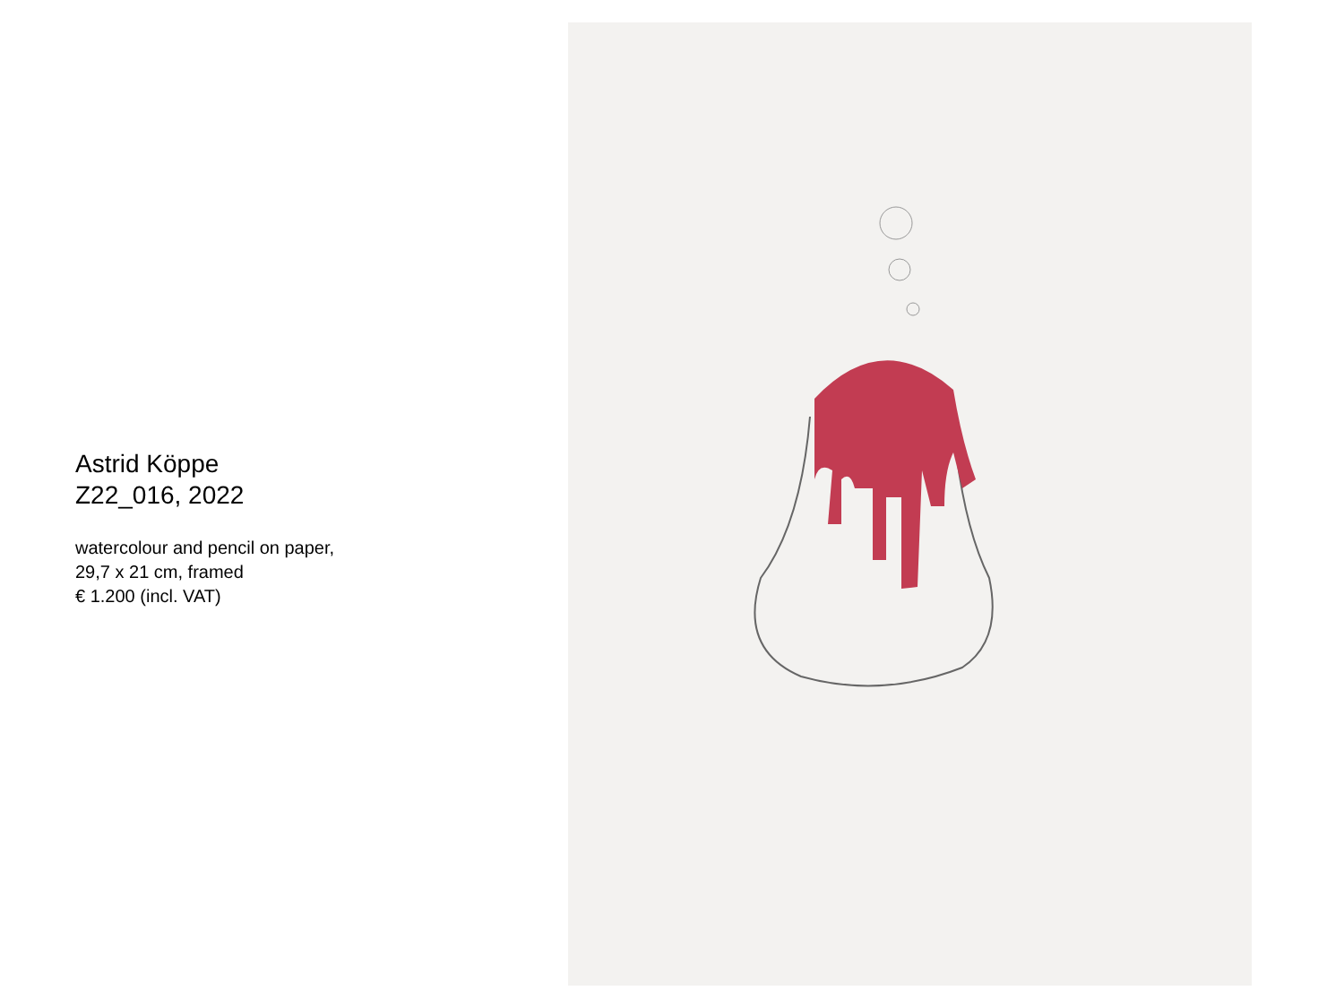Astrid Köppe
Z22_016, 2022
watercolour and pencil on paper,
29,7 x 21 cm, framed
€ 1.200 (incl. VAT)